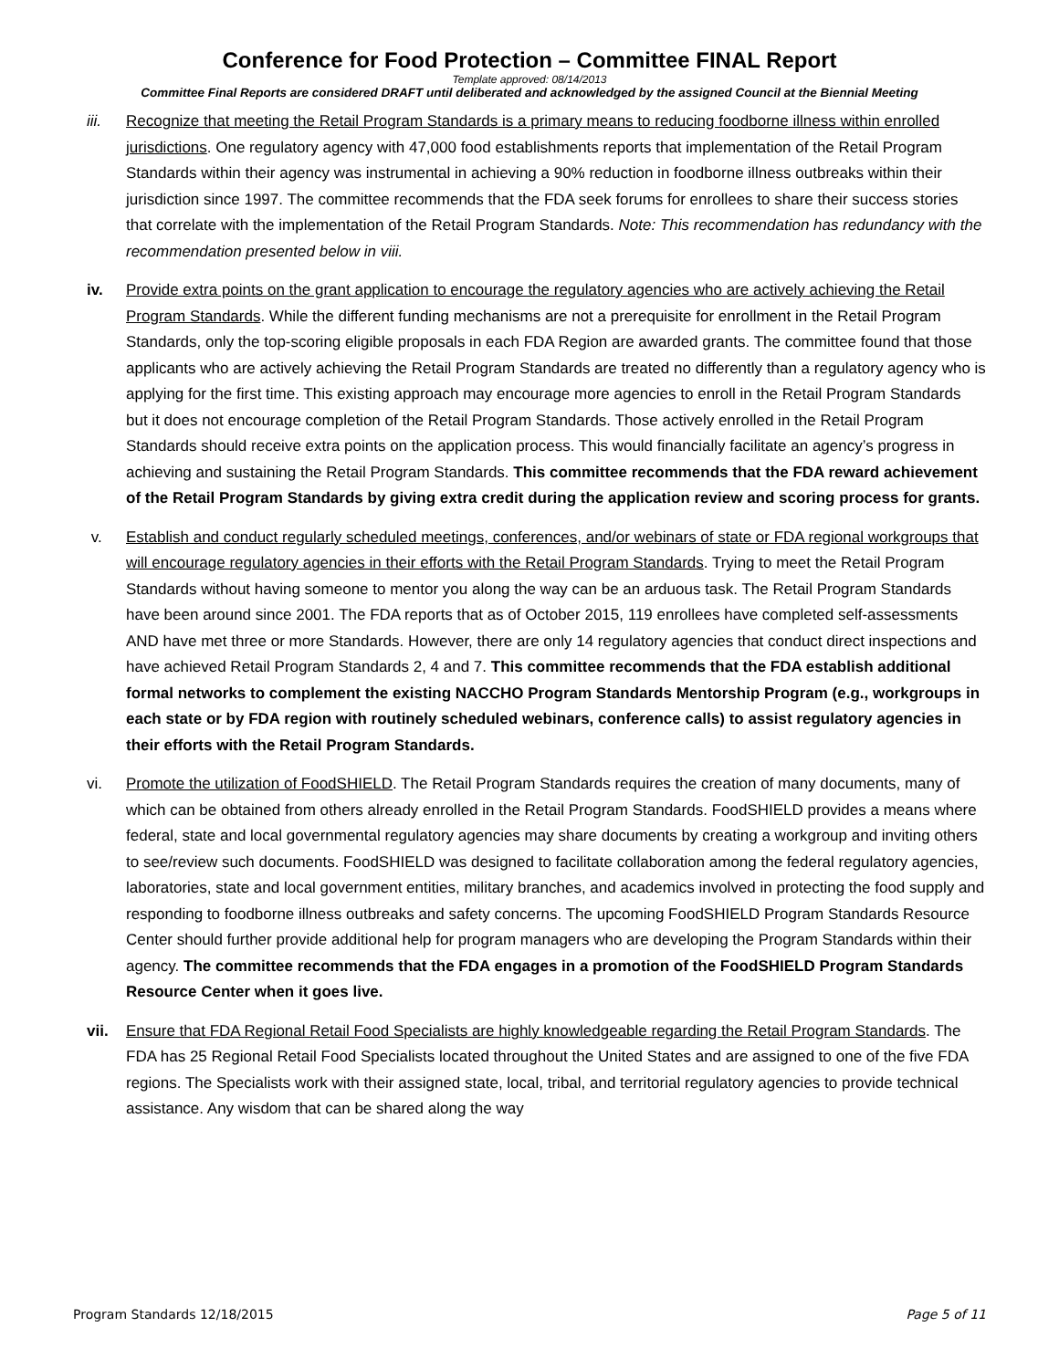Conference for Food Protection – Committee FINAL Report
Template approved: 08/14/2013
Committee Final Reports are considered DRAFT until deliberated and acknowledged by the assigned Council at the Biennial Meeting
iii. Recognize that meeting the Retail Program Standards is a primary means to reducing foodborne illness within enrolled jurisdictions. One regulatory agency with 47,000 food establishments reports that implementation of the Retail Program Standards within their agency was instrumental in achieving a 90% reduction in foodborne illness outbreaks within their jurisdiction since 1997. The committee recommends that the FDA seek forums for enrollees to share their success stories that correlate with the implementation of the Retail Program Standards. Note: This recommendation has redundancy with the recommendation presented below in viii.
iv. Provide extra points on the grant application to encourage the regulatory agencies who are actively achieving the Retail Program Standards. While the different funding mechanisms are not a prerequisite for enrollment in the Retail Program Standards, only the top-scoring eligible proposals in each FDA Region are awarded grants. The committee found that those applicants who are actively achieving the Retail Program Standards are treated no differently than a regulatory agency who is applying for the first time. This existing approach may encourage more agencies to enroll in the Retail Program Standards but it does not encourage completion of the Retail Program Standards. Those actively enrolled in the Retail Program Standards should receive extra points on the application process. This would financially facilitate an agency’s progress in achieving and sustaining the Retail Program Standards. This committee recommends that the FDA reward achievement of the Retail Program Standards by giving extra credit during the application review and scoring process for grants.
v. Establish and conduct regularly scheduled meetings, conferences, and/or webinars of state or FDA regional workgroups that will encourage regulatory agencies in their efforts with the Retail Program Standards. Trying to meet the Retail Program Standards without having someone to mentor you along the way can be an arduous task. The Retail Program Standards have been around since 2001. The FDA reports that as of October 2015, 119 enrollees have completed self-assessments AND have met three or more Standards. However, there are only 14 regulatory agencies that conduct direct inspections and have achieved Retail Program Standards 2, 4 and 7. This committee recommends that the FDA establish additional formal networks to complement the existing NACCHO Program Standards Mentorship Program (e.g., workgroups in each state or by FDA region with routinely scheduled webinars, conference calls) to assist regulatory agencies in their efforts with the Retail Program Standards.
vi. Promote the utilization of FoodSHIELD. The Retail Program Standards requires the creation of many documents, many of which can be obtained from others already enrolled in the Retail Program Standards. FoodSHIELD provides a means where federal, state and local governmental regulatory agencies may share documents by creating a workgroup and inviting others to see/review such documents. FoodSHIELD was designed to facilitate collaboration among the federal regulatory agencies, laboratories, state and local government entities, military branches, and academics involved in protecting the food supply and responding to foodborne illness outbreaks and safety concerns. The upcoming FoodSHIELD Program Standards Resource Center should further provide additional help for program managers who are developing the Program Standards within their agency. The committee recommends that the FDA engages in a promotion of the FoodSHIELD Program Standards Resource Center when it goes live.
vii. Ensure that FDA Regional Retail Food Specialists are highly knowledgeable regarding the Retail Program Standards. The FDA has 25 Regional Retail Food Specialists located throughout the United States and are assigned to one of the five FDA regions. The Specialists work with their assigned state, local, tribal, and territorial regulatory agencies to provide technical assistance. Any wisdom that can be shared along the way
Program Standards 12/18/2015 Page 5 of 11